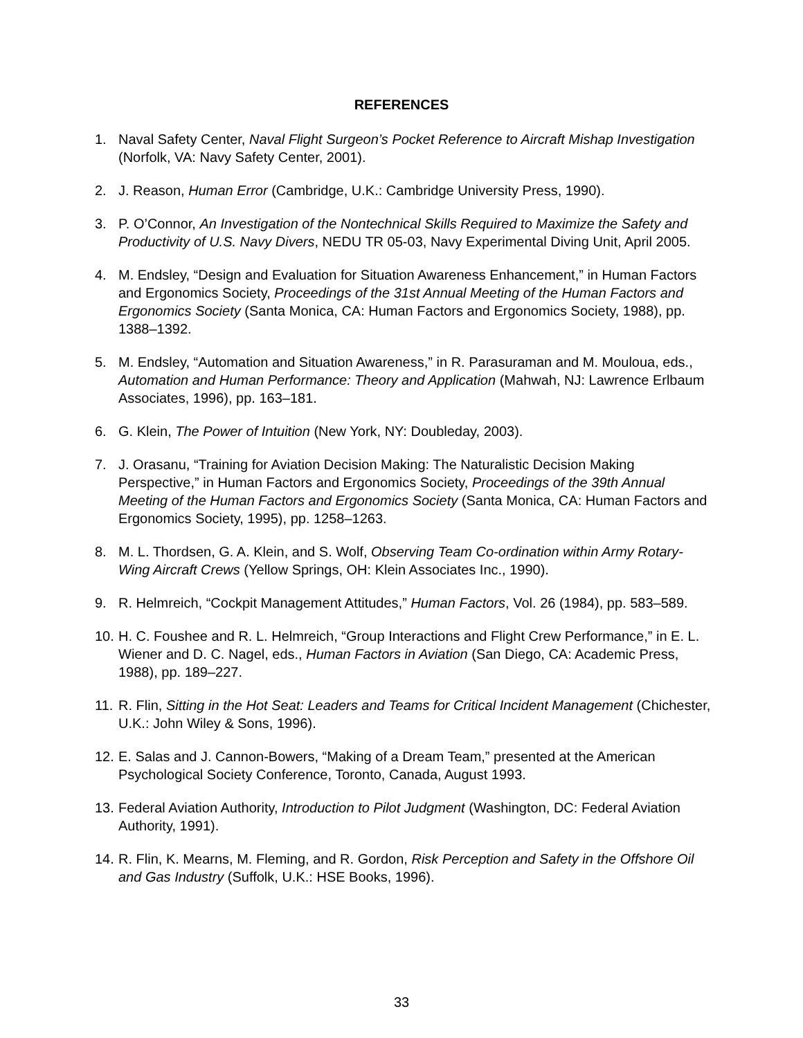REFERENCES
1. Naval Safety Center, Naval Flight Surgeon’s Pocket Reference to Aircraft Mishap Investigation (Norfolk, VA: Navy Safety Center, 2001).
2. J. Reason, Human Error (Cambridge, U.K.: Cambridge University Press, 1990).
3. P. O’Connor, An Investigation of the Nontechnical Skills Required to Maximize the Safety and Productivity of U.S. Navy Divers, NEDU TR 05-03, Navy Experimental Diving Unit, April 2005.
4. M. Endsley, “Design and Evaluation for Situation Awareness Enhancement,” in Human Factors and Ergonomics Society, Proceedings of the 31st Annual Meeting of the Human Factors and Ergonomics Society (Santa Monica, CA: Human Factors and Ergonomics Society, 1988), pp. 1388–1392.
5. M. Endsley, “Automation and Situation Awareness,” in R. Parasuraman and M. Mouloua, eds., Automation and Human Performance: Theory and Application (Mahwah, NJ: Lawrence Erlbaum Associates, 1996), pp. 163–181.
6. G. Klein, The Power of Intuition (New York, NY: Doubleday, 2003).
7. J. Orasanu, “Training for Aviation Decision Making: The Naturalistic Decision Making Perspective,” in Human Factors and Ergonomics Society, Proceedings of the 39th Annual Meeting of the Human Factors and Ergonomics Society (Santa Monica, CA: Human Factors and Ergonomics Society, 1995), pp. 1258–1263.
8. M. L. Thordsen, G. A. Klein, and S. Wolf, Observing Team Co-ordination within Army Rotary-Wing Aircraft Crews (Yellow Springs, OH: Klein Associates Inc., 1990).
9. R. Helmreich, “Cockpit Management Attitudes,” Human Factors, Vol. 26 (1984), pp. 583–589.
10. H. C. Foushee and R. L. Helmreich, “Group Interactions and Flight Crew Performance,” in E. L. Wiener and D. C. Nagel, eds., Human Factors in Aviation (San Diego, CA: Academic Press, 1988), pp. 189–227.
11. R. Flin, Sitting in the Hot Seat: Leaders and Teams for Critical Incident Management (Chichester, U.K.: John Wiley & Sons, 1996).
12. E. Salas and J. Cannon-Bowers, “Making of a Dream Team,” presented at the American Psychological Society Conference, Toronto, Canada, August 1993.
13. Federal Aviation Authority, Introduction to Pilot Judgment (Washington, DC: Federal Aviation Authority, 1991).
14. R. Flin, K. Mearns, M. Fleming, and R. Gordon, Risk Perception and Safety in the Offshore Oil and Gas Industry (Suffolk, U.K.: HSE Books, 1996).
33